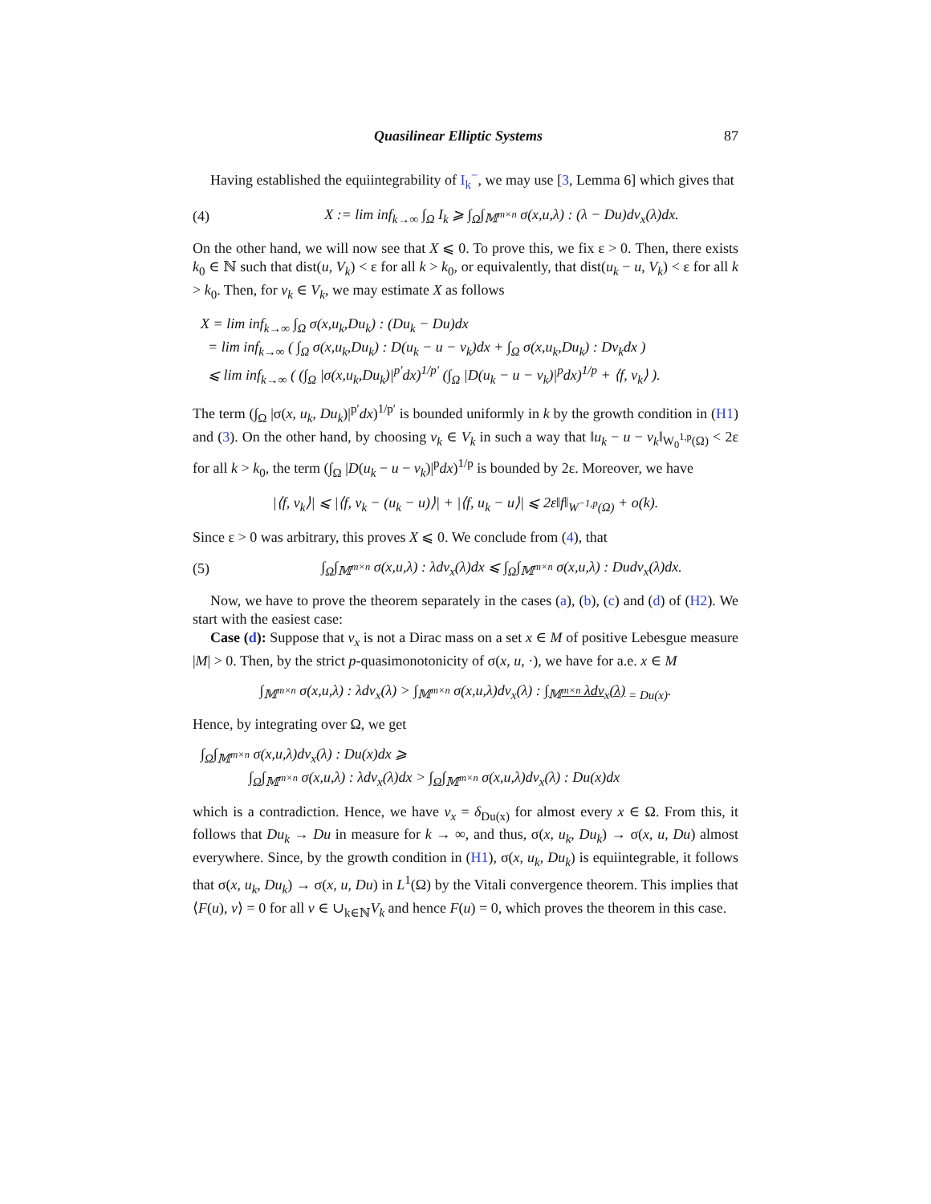Quasilinear Elliptic Systems 87
Having established the equiintegrability of I<sub>k</sub><sup>−</sup>, we may use [3, Lemma 6] which gives that
(4) X := lim inf<sub>k→∞</sub> ∫<sub>Ω</sub> I<sub>k</sub> ⩾ ∫<sub>Ω</sub>∫<sub>𝕄<sup>m×n</sup></sub> σ(x,u,λ) : (λ − Du)dν<sub>x</sub>(λ)dx.
On the other hand, we will now see that X ⩽ 0. To prove this, we fix ε > 0. Then, there exists k<sub>0</sub> ∈ ℕ such that dist(u, V<sub>k</sub>) < ε for all k > k<sub>0</sub>, or equivalently, that dist(u<sub>k</sub> − u, V<sub>k</sub>) < ε for all k > k<sub>0</sub>. Then, for v<sub>k</sub> ∈ V<sub>k</sub>, we may estimate X as follows
X = lim inf<sub>k→∞</sub> ∫<sub>Ω</sub> σ(x,u<sub>k</sub>,Du<sub>k</sub>) : (Du<sub>k</sub> − Du)dx
= lim inf<sub>k→∞</sub> ( ∫<sub>Ω</sub> σ(x,u<sub>k</sub>,Du<sub>k</sub>) : D(u<sub>k</sub> − u − v<sub>k</sub>)dx + ∫<sub>Ω</sub> σ(x,u<sub>k</sub>,Du<sub>k</sub>) : Dv<sub>k</sub>dx )
⩽ lim inf<sub>k→∞</sub> ( (∫<sub>Ω</sub> |σ(x,u<sub>k</sub>,Du<sub>k</sub>)|<sup>p′</sup>dx)<sup>1/p′</sup> (∫<sub>Ω</sub> |D(u<sub>k</sub> − u − v<sub>k</sub>)|<sup>p</sup>dx)<sup>1/p</sup> + ⟨f, v<sub>k</sub>⟩ ).
The term (∫<sub>Ω</sub> |σ(x, u<sub>k</sub>, Du<sub>k</sub>)|<sup>p′</sup>dx)<sup>1/p′</sup> is bounded uniformly in k by the growth condition in (H1) and (3). On the other hand, by choosing v<sub>k</sub> ∈ V<sub>k</sub> in such a way that ‖u<sub>k</sub> − u − v<sub>k</sub>‖<sub>W<sub>0</sub><sup>1,p</sup>(Ω)</sub> < 2ε for all k > k<sub>0</sub>, the term (∫<sub>Ω</sub> |D(u<sub>k</sub> − u − v<sub>k</sub>)|<sup>p</sup>dx)<sup>1/p</sup> is bounded by 2ε. Moreover, we have
|⟨f, v<sub>k</sub>⟩| ⩽ |⟨f, v<sub>k</sub> − (u<sub>k</sub> − u)⟩| + |⟨f, u<sub>k</sub> − u⟩| ⩽ 2ε‖f‖<sub>W<sup>−1,p</sup>(Ω)</sub> + o(k).
Since ε > 0 was arbitrary, this proves X ⩽ 0. We conclude from (4), that
(5) ∫<sub>Ω</sub>∫<sub>𝕄<sup>m×n</sup></sub> σ(x,u,λ) : λdν<sub>x</sub>(λ)dx ⩽ ∫<sub>Ω</sub>∫<sub>𝕄<sup>m×n</sup></sub> σ(x,u,λ) : Dudν<sub>x</sub>(λ)dx.
Now, we have to prove the theorem separately in the cases (a), (b), (c) and (d) of (H2). We start with the easiest case:
Case (d): Suppose that ν<sub>x</sub> is not a Dirac mass on a set x ∈ M of positive Lebesgue measure |M| > 0. Then, by the strict p-quasimonotonicity of σ(x, u, ·), we have for a.e. x ∈ M
∫<sub>𝕄<sup>m×n</sup></sub> σ(x,u,λ) : λdν<sub>x</sub>(λ) > ∫<sub>𝕄<sup>m×n</sup></sub> σ(x,u,λ)dν<sub>x</sub>(λ) : ∫<sub>𝕄<sup>m×n</sup></sub> λdν<sub>x</sub>(λ)<sub>= Du(x)</sub>.
Hence, by integrating over Ω, we get
∫<sub>Ω</sub>∫<sub>𝕄<sup>m×n</sup></sub> σ(x,u,λ)dν<sub>x</sub>(λ) : Du(x)dx ⩾
∫<sub>Ω</sub>∫<sub>𝕄<sup>m×n</sup></sub> σ(x,u,λ) : λdν<sub>x</sub>(λ)dx > ∫<sub>Ω</sub>∫<sub>𝕄<sup>m×n</sup></sub> σ(x,u,λ)dν<sub>x</sub>(λ) : Du(x)dx
which is a contradiction. Hence, we have ν<sub>x</sub> = δ<sub>Du(x)</sub> for almost every x ∈ Ω. From this, it follows that Du<sub>k</sub> → Du in measure for k → ∞, and thus, σ(x, u<sub>k</sub>, Du<sub>k</sub>) → σ(x, u, Du) almost everywhere. Since, by the growth condition in (H1), σ(x, u<sub>k</sub>, Du<sub>k</sub>) is equiintegrable, it follows that σ(x, u<sub>k</sub>, Du<sub>k</sub>) → σ(x, u, Du) in L<sup>1</sup>(Ω) by the Vitali convergence theorem. This implies that ⟨F(u), v⟩ = 0 for all v ∈ ∪<sub>k∈ℕ</sub>V<sub>k</sub> and hence F(u) = 0, which proves the theorem in this case.